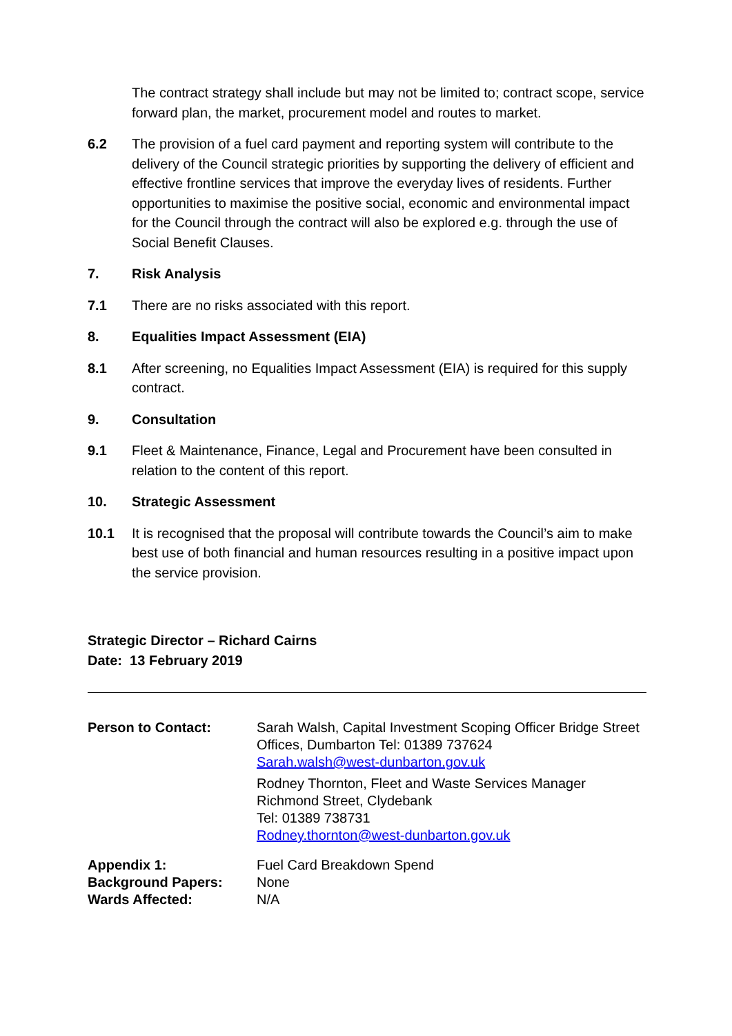The contract strategy shall include but may not be limited to; contract scope, service forward plan, the market, procurement model and routes to market.
6.2 The provision of a fuel card payment and reporting system will contribute to the delivery of the Council strategic priorities by supporting the delivery of efficient and effective frontline services that improve the everyday lives of residents. Further opportunities to maximise the positive social, economic and environmental impact for the Council through the contract will also be explored e.g. through the use of Social Benefit Clauses.
7. Risk Analysis
7.1 There are no risks associated with this report.
8. Equalities Impact Assessment (EIA)
8.1 After screening, no Equalities Impact Assessment (EIA) is required for this supply contract.
9. Consultation
9.1 Fleet & Maintenance, Finance, Legal and Procurement have been consulted in relation to the content of this report.
10. Strategic Assessment
10.1 It is recognised that the proposal will contribute towards the Council’s aim to make best use of both financial and human resources resulting in a positive impact upon the service provision.
Strategic Director – Richard Cairns
Date: 13 February 2019
| Person to Contact: | Sarah Walsh, Capital Investment Scoping Officer Bridge Street Offices, Dumbarton Tel: 01389 737624 Sarah.walsh@west-dunbarton.gov.uk Rodney Thornton, Fleet and Waste Services Manager Richmond Street, Clydebank Tel: 01389 738731 Rodney.thornton@west-dunbarton.gov.uk |
| Appendix 1: | Fuel Card Breakdown Spend |
| Background Papers: | None |
| Wards Affected: | N/A |